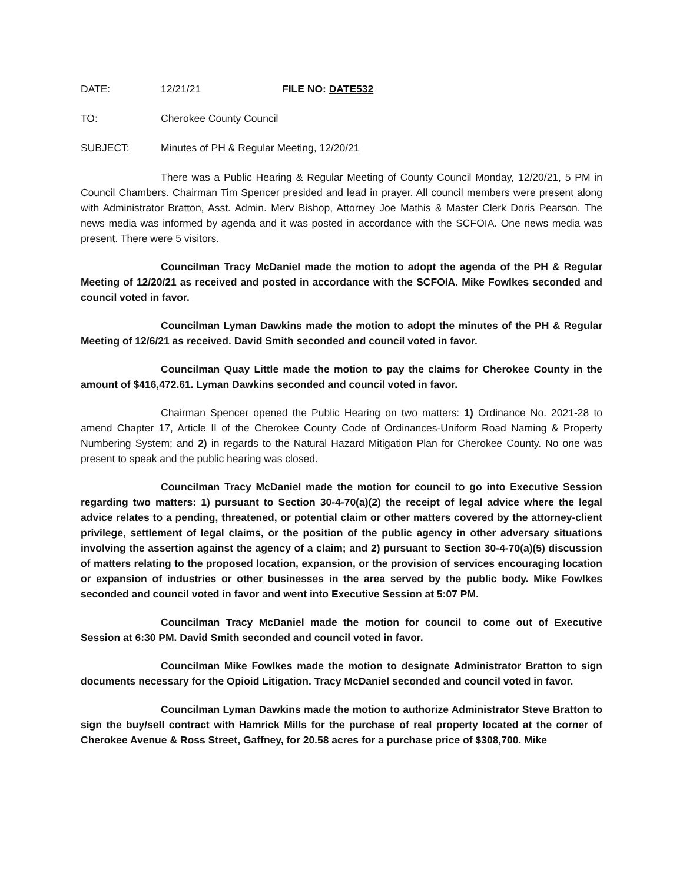DATE: 12/21/21 FILE NO: DATE532
TO: Cherokee County Council
SUBJECT: Minutes of PH & Regular Meeting, 12/20/21
There was a Public Hearing & Regular Meeting of County Council Monday, 12/20/21, 5 PM in Council Chambers. Chairman Tim Spencer presided and lead in prayer. All council members were present along with Administrator Bratton, Asst. Admin. Merv Bishop, Attorney Joe Mathis & Master Clerk Doris Pearson. The news media was informed by agenda and it was posted in accordance with the SCFOIA. One news media was present. There were 5 visitors.
Councilman Tracy McDaniel made the motion to adopt the agenda of the PH & Regular Meeting of 12/20/21 as received and posted in accordance with the SCFOIA. Mike Fowlkes seconded and council voted in favor.
Councilman Lyman Dawkins made the motion to adopt the minutes of the PH & Regular Meeting of 12/6/21 as received. David Smith seconded and council voted in favor.
Councilman Quay Little made the motion to pay the claims for Cherokee County in the amount of $416,472.61. Lyman Dawkins seconded and council voted in favor.
Chairman Spencer opened the Public Hearing on two matters: 1) Ordinance No. 2021-28 to amend Chapter 17, Article II of the Cherokee County Code of Ordinances-Uniform Road Naming & Property Numbering System; and 2) in regards to the Natural Hazard Mitigation Plan for Cherokee County. No one was present to speak and the public hearing was closed.
Councilman Tracy McDaniel made the motion for council to go into Executive Session regarding two matters: 1) pursuant to Section 30-4-70(a)(2) the receipt of legal advice where the legal advice relates to a pending, threatened, or potential claim or other matters covered by the attorney-client privilege, settlement of legal claims, or the position of the public agency in other adversary situations involving the assertion against the agency of a claim; and 2) pursuant to Section 30-4-70(a)(5) discussion of matters relating to the proposed location, expansion, or the provision of services encouraging location or expansion of industries or other businesses in the area served by the public body. Mike Fowlkes seconded and council voted in favor and went into Executive Session at 5:07 PM.
Councilman Tracy McDaniel made the motion for council to come out of Executive Session at 6:30 PM. David Smith seconded and council voted in favor.
Councilman Mike Fowlkes made the motion to designate Administrator Bratton to sign documents necessary for the Opioid Litigation. Tracy McDaniel seconded and council voted in favor.
Councilman Lyman Dawkins made the motion to authorize Administrator Steve Bratton to sign the buy/sell contract with Hamrick Mills for the purchase of real property located at the corner of Cherokee Avenue & Ross Street, Gaffney, for 20.58 acres for a purchase price of $308,700. Mike